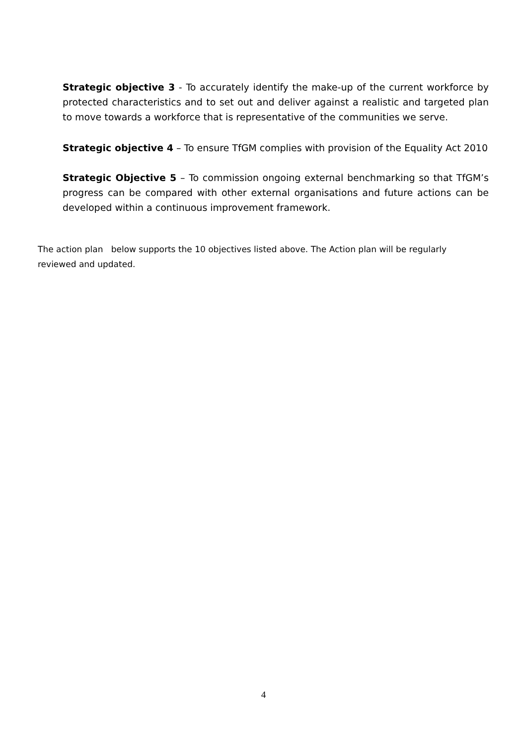Strategic objective 3 - To accurately identify the make-up of the current workforce by protected characteristics and to set out and deliver against a realistic and targeted plan to move towards a workforce that is representative of the communities we serve.
Strategic objective 4 – To ensure TfGM complies with provision of the Equality Act 2010
Strategic Objective 5 – To commission ongoing external benchmarking so that TfGM’s progress can be compared with other external organisations and future actions can be developed within a continuous improvement framework.
The action plan below supports the 10 objectives listed above. The Action plan will be regularly reviewed and updated.
4